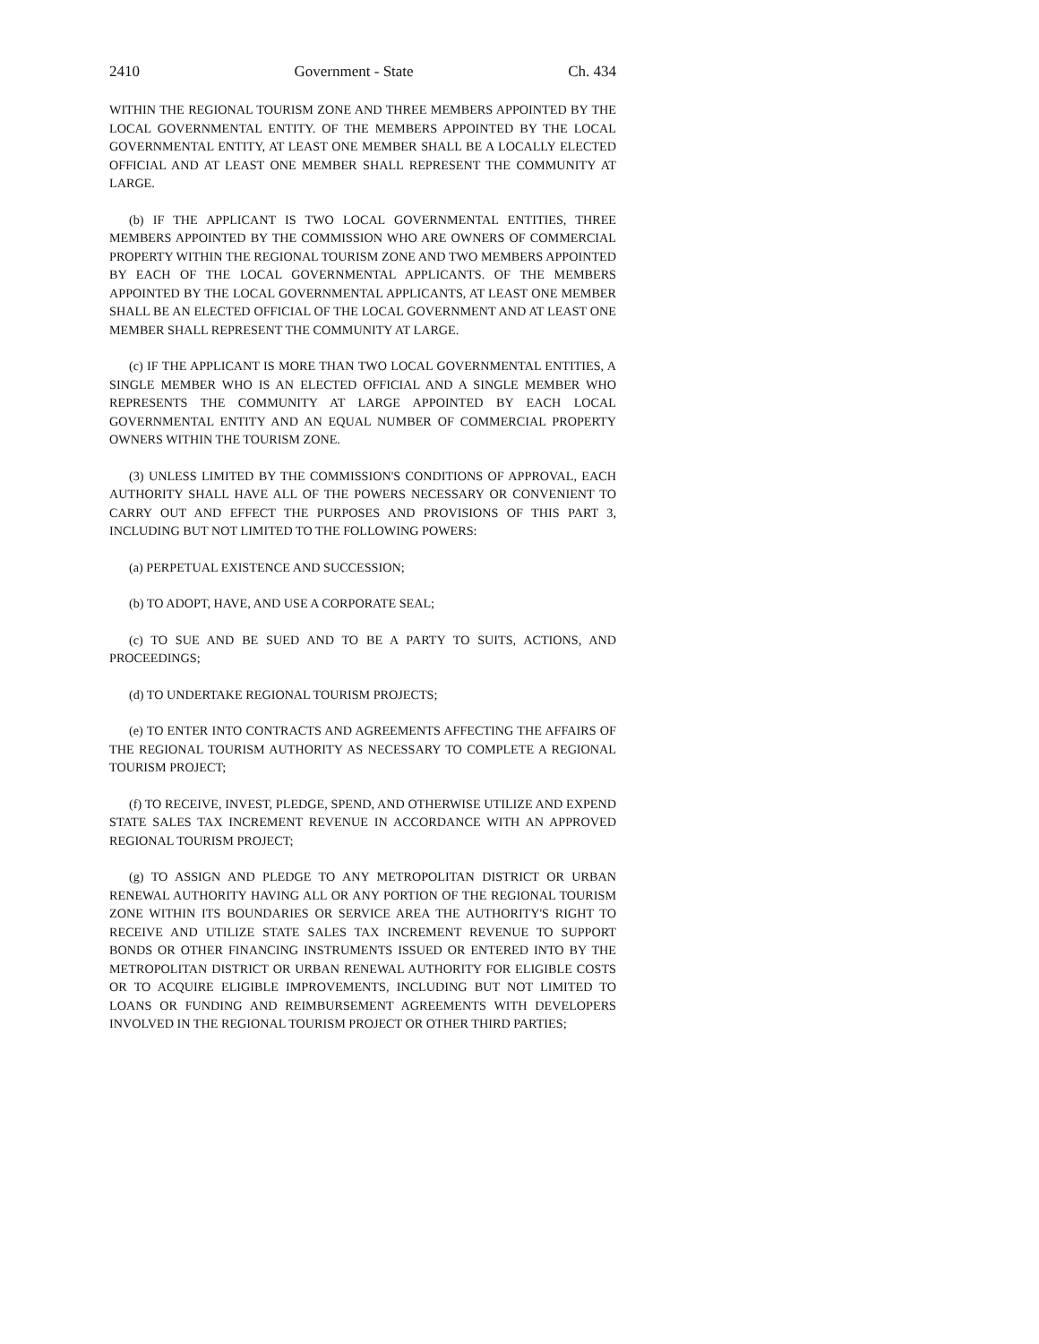2410 Government - State Ch. 434
WITHIN THE REGIONAL TOURISM ZONE AND THREE MEMBERS APPOINTED BY THE LOCAL GOVERNMENTAL ENTITY. OF THE MEMBERS APPOINTED BY THE LOCAL GOVERNMENTAL ENTITY, AT LEAST ONE MEMBER SHALL BE A LOCALLY ELECTED OFFICIAL AND AT LEAST ONE MEMBER SHALL REPRESENT THE COMMUNITY AT LARGE.
(b) IF THE APPLICANT IS TWO LOCAL GOVERNMENTAL ENTITIES, THREE MEMBERS APPOINTED BY THE COMMISSION WHO ARE OWNERS OF COMMERCIAL PROPERTY WITHIN THE REGIONAL TOURISM ZONE AND TWO MEMBERS APPOINTED BY EACH OF THE LOCAL GOVERNMENTAL APPLICANTS. OF THE MEMBERS APPOINTED BY THE LOCAL GOVERNMENTAL APPLICANTS, AT LEAST ONE MEMBER SHALL BE AN ELECTED OFFICIAL OF THE LOCAL GOVERNMENT AND AT LEAST ONE MEMBER SHALL REPRESENT THE COMMUNITY AT LARGE.
(c) IF THE APPLICANT IS MORE THAN TWO LOCAL GOVERNMENTAL ENTITIES, A SINGLE MEMBER WHO IS AN ELECTED OFFICIAL AND A SINGLE MEMBER WHO REPRESENTS THE COMMUNITY AT LARGE APPOINTED BY EACH LOCAL GOVERNMENTAL ENTITY AND AN EQUAL NUMBER OF COMMERCIAL PROPERTY OWNERS WITHIN THE TOURISM ZONE.
(3) UNLESS LIMITED BY THE COMMISSION'S CONDITIONS OF APPROVAL, EACH AUTHORITY SHALL HAVE ALL OF THE POWERS NECESSARY OR CONVENIENT TO CARRY OUT AND EFFECT THE PURPOSES AND PROVISIONS OF THIS PART 3, INCLUDING BUT NOT LIMITED TO THE FOLLOWING POWERS:
(a) PERPETUAL EXISTENCE AND SUCCESSION;
(b) TO ADOPT, HAVE, AND USE A CORPORATE SEAL;
(c) TO SUE AND BE SUED AND TO BE A PARTY TO SUITS, ACTIONS, AND PROCEEDINGS;
(d) TO UNDERTAKE REGIONAL TOURISM PROJECTS;
(e) TO ENTER INTO CONTRACTS AND AGREEMENTS AFFECTING THE AFFAIRS OF THE REGIONAL TOURISM AUTHORITY AS NECESSARY TO COMPLETE A REGIONAL TOURISM PROJECT;
(f) TO RECEIVE, INVEST, PLEDGE, SPEND, AND OTHERWISE UTILIZE AND EXPEND STATE SALES TAX INCREMENT REVENUE IN ACCORDANCE WITH AN APPROVED REGIONAL TOURISM PROJECT;
(g) TO ASSIGN AND PLEDGE TO ANY METROPOLITAN DISTRICT OR URBAN RENEWAL AUTHORITY HAVING ALL OR ANY PORTION OF THE REGIONAL TOURISM ZONE WITHIN ITS BOUNDARIES OR SERVICE AREA THE AUTHORITY'S RIGHT TO RECEIVE AND UTILIZE STATE SALES TAX INCREMENT REVENUE TO SUPPORT BONDS OR OTHER FINANCING INSTRUMENTS ISSUED OR ENTERED INTO BY THE METROPOLITAN DISTRICT OR URBAN RENEWAL AUTHORITY FOR ELIGIBLE COSTS OR TO ACQUIRE ELIGIBLE IMPROVEMENTS, INCLUDING BUT NOT LIMITED TO LOANS OR FUNDING AND REIMBURSEMENT AGREEMENTS WITH DEVELOPERS INVOLVED IN THE REGIONAL TOURISM PROJECT OR OTHER THIRD PARTIES;